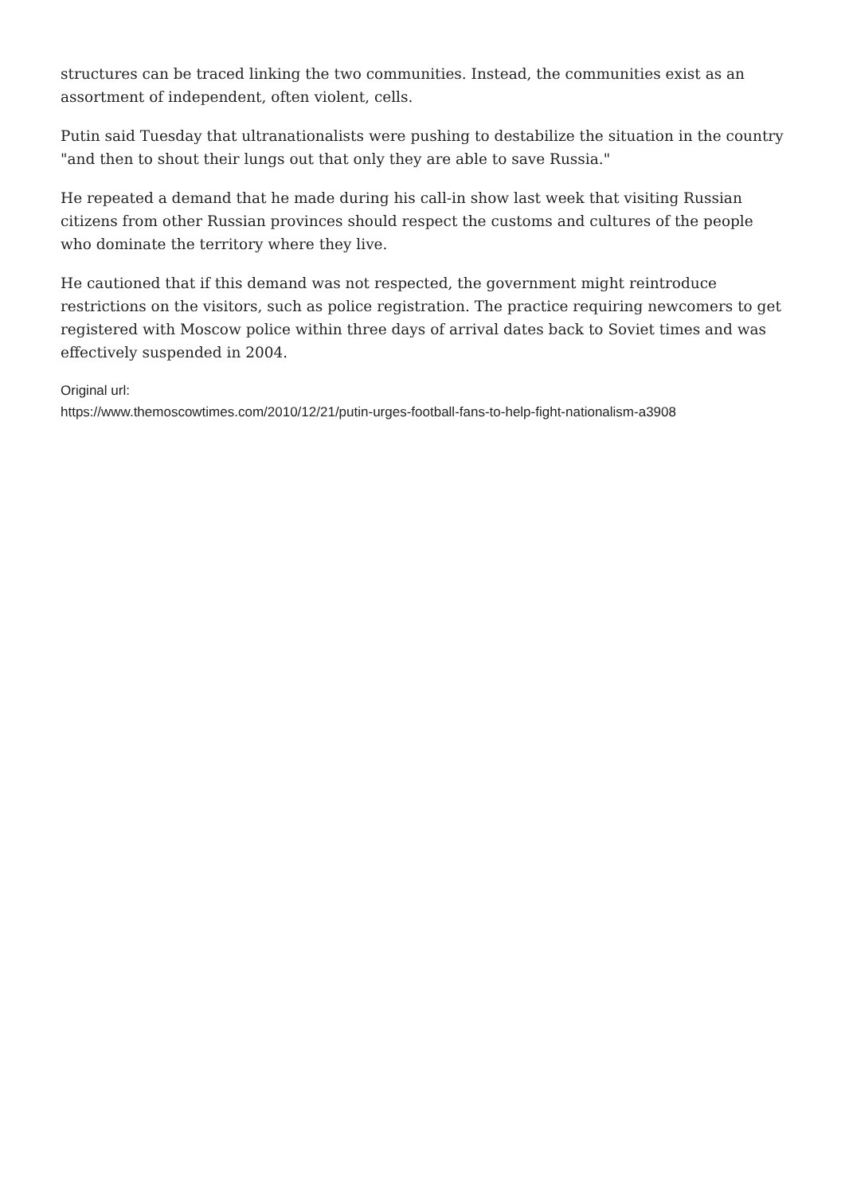structures can be traced linking the two communities. Instead, the communities exist as an assortment of independent, often violent, cells.
Putin said Tuesday that ultranationalists were pushing to destabilize the situation in the country "and then to shout their lungs out that only they are able to save Russia."
He repeated a demand that he made during his call-in show last week that visiting Russian citizens from other Russian provinces should respect the customs and cultures of the people who dominate the territory where they live.
He cautioned that if this demand was not respected, the government might reintroduce restrictions on the visitors, such as police registration. The practice requiring newcomers to get registered with Moscow police within three days of arrival dates back to Soviet times and was effectively suspended in 2004.
Original url:
https://www.themoscowtimes.com/2010/12/21/putin-urges-football-fans-to-help-fight-nationalism-a3908